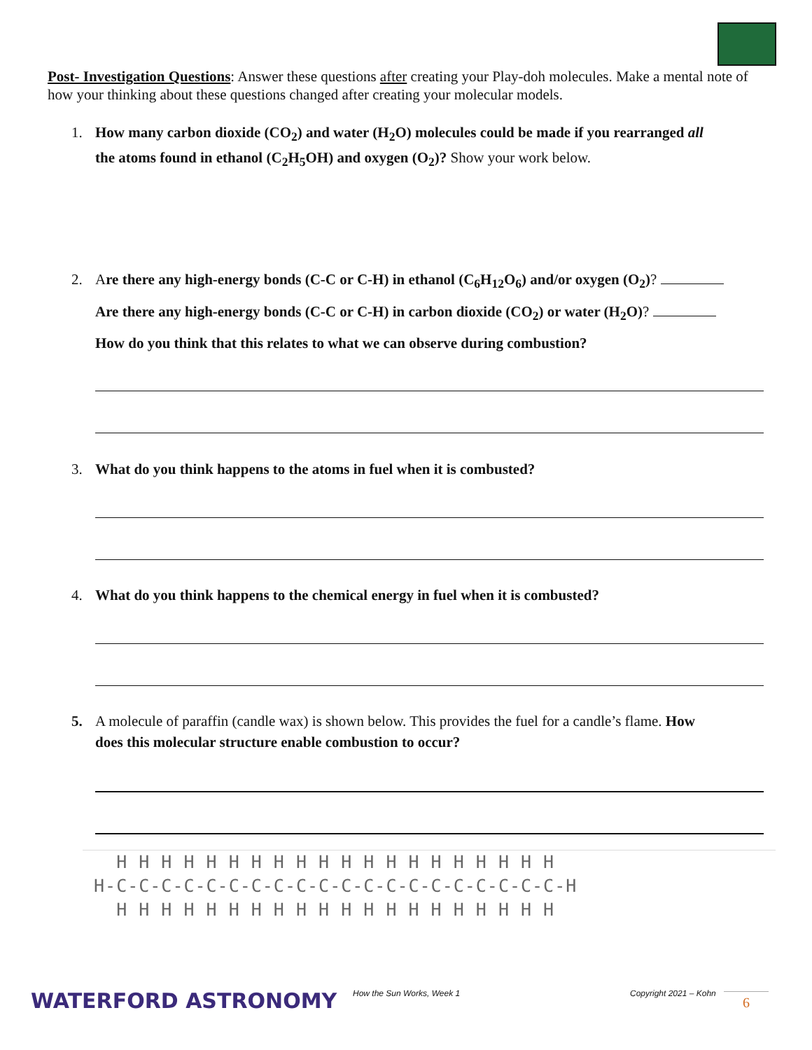Post- Investigation Questions: Answer these questions after creating your Play-doh molecules. Make a mental note of how your thinking about these questions changed after creating your molecular models.
1. How many carbon dioxide (CO<sub>2</sub>) and water (H<sub>2</sub>O) molecules could be made if you rearranged all
the atoms found in ethanol (C<sub>2</sub>H<sub>5</sub>OH) and oxygen (O<sub>2</sub>)? Show your work below.
2. Are there any high-energy bonds (C-C or C-H) in ethanol (C<sub>6</sub>H<sub>12</sub>O<sub>6</sub>) and/or oxygen (O<sub>2</sub>)?
Are there any high-energy bonds (C-C or C-H) in carbon dioxide (CO<sub>2</sub>) or water (H<sub>2</sub>O)?
How do you think that this relates to what we can observe during combustion?
3. What do you think happens to the atoms in fuel when it is combusted?
4. What do you think happens to the chemical energy in fuel when it is combusted?
5. A molecule of paraffin (candle wax) is shown below. This provides the fuel for a candle’s flame. How
does this molecular structure enable combustion to occur?
H H H H H H H H H H H H H H H H H H H H H-C-C-C-C-C-C-C-C-C-C-C-C-C-C-C-C-C-C-C-C-H H H H H H H H H H H H H H H H H H H H H
WATERFORD ASTRONOMY How the Sun Works, Week 1 Copyright 2021 – Kohn 6